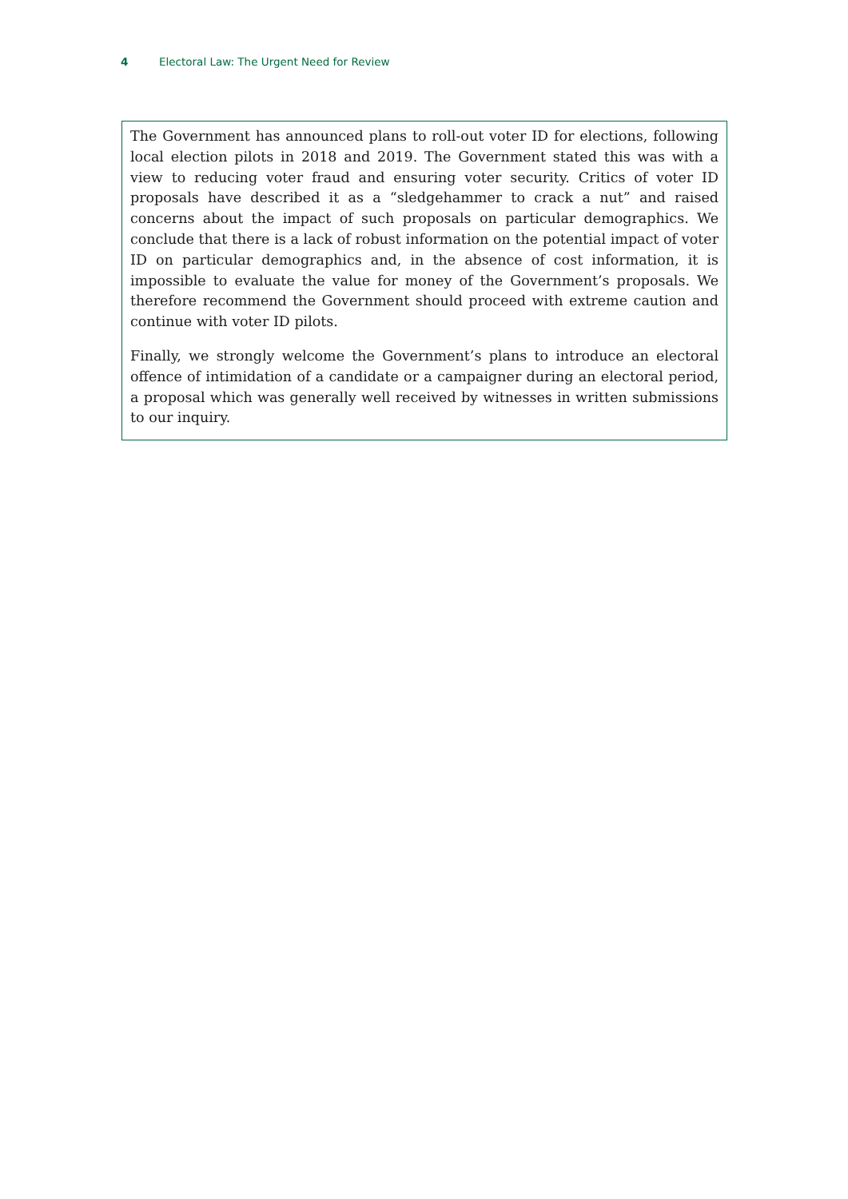4 Electoral Law: The Urgent Need for Review
The Government has announced plans to roll-out voter ID for elections, following local election pilots in 2018 and 2019. The Government stated this was with a view to reducing voter fraud and ensuring voter security. Critics of voter ID proposals have described it as a “sledgehammer to crack a nut” and raised concerns about the impact of such proposals on particular demographics. We conclude that there is a lack of robust information on the potential impact of voter ID on particular demographics and, in the absence of cost information, it is impossible to evaluate the value for money of the Government’s proposals. We therefore recommend the Government should proceed with extreme caution and continue with voter ID pilots.
Finally, we strongly welcome the Government’s plans to introduce an electoral offence of intimidation of a candidate or a campaigner during an electoral period, a proposal which was generally well received by witnesses in written submissions to our inquiry.